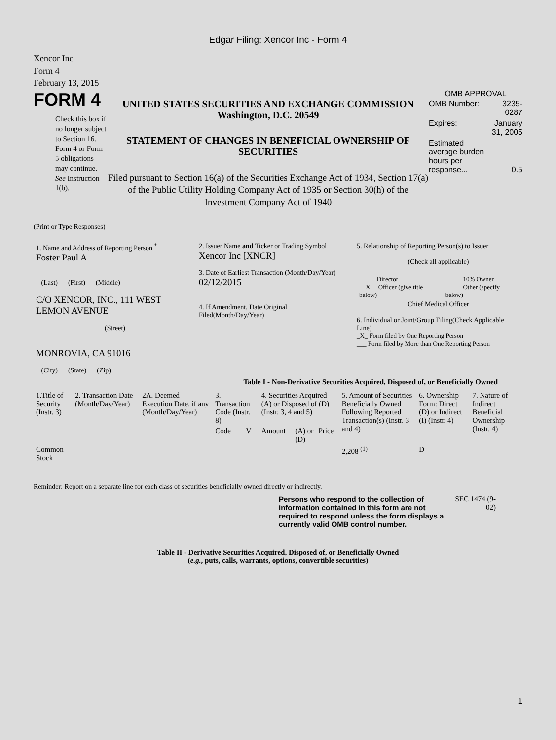Edgar Filing: Xencor Inc - Form 4
Xencor Inc
Form 4
February 13, 2015
FORM 4
Check this box if no longer subject to Section 16. Form 4 or Form 5 obligations may continue. See Instruction 1(b).
UNITED STATES SECURITIES AND EXCHANGE COMMISSION
Washington, D.C. 20549
STATEMENT OF CHANGES IN BENEFICIAL OWNERSHIP OF SECURITIES
Filed pursuant to Section 16(a) of the Securities Exchange Act of 1934, Section 17(a) of the Public Utility Holding Company Act of 1935 or Section 30(h) of the Investment Company Act of 1940
OMB APPROVAL
| OMB Number: | 3235-0287 |
| Expires: | January 31, 2005 |
| Estimated average burden hours per response... | 0.5 |
(Print or Type Responses)
| 1. Name and Address of Reporting Person <sup>*</sup> Foster Paul A (Last) (First) (Middle) C/O XENCOR, INC., 111 WEST LEMON AVENUE (Street) MONROVIA, CA 91016 (City) (State) (Zip) | 2. Issuer Name and Ticker or Trading Symbol Xencor Inc [XNCR] 3. Date of Earliest Transaction (Month/Day/Year) 02/12/2015 4. If Amendment, Date Original Filed(Month/Day/Year) | 5. Relationship of Reporting Person(s) to Issuer (Check all applicable) / _____ Director __X__ Officer (give title below) / _____ 10% Owner _____ Other (specify below) / Chief Medical Officer 6. Individual or Joint/Group Filing(Check Applicable Line) _X_ Form filed by One Reporting Person ___ Form filed by More than One Reporting Person |
Table I - Non-Derivative Securities Acquired, Disposed of, or Beneficially Owned
| 1.Title of Security (Instr. 3) | 2. Transaction Date (Month/Day/Year) | 2A. Deemed Execution Date, if any (Month/Day/Year) | 3. Transaction Code (Instr. 8) | | 4. Securities Acquired (A) or Disposed of (D) (Instr. 3, 4 and 5) | | | 5. Amount of Securities Beneficially Owned Following Reported Transaction(s) (Instr. 3 and 4) | 6. Ownership Form: Direct (D) or Indirect (I) (Instr. 4) | 7. Nature of Indirect Beneficial Ownership (Instr. 4) |
| --- | --- | --- | --- | --- | --- | --- | --- | --- | --- | --- |
| | | | Code | V | Amount | (A) or (D) | Price | | | |
| Common Stock | | | | | | | | 2,208 <sup>(1)</sup> | D | |
Reminder: Report on a separate line for each class of securities beneficially owned directly or indirectly.
Persons who respond to the collection of information contained in this form are not required to respond unless the form displays a currently valid OMB control number.
SEC 1474 (9-02)
Table II - Derivative Securities Acquired, Disposed of, or Beneficially Owned
(e.g., puts, calls, warrants, options, convertible securities)
1